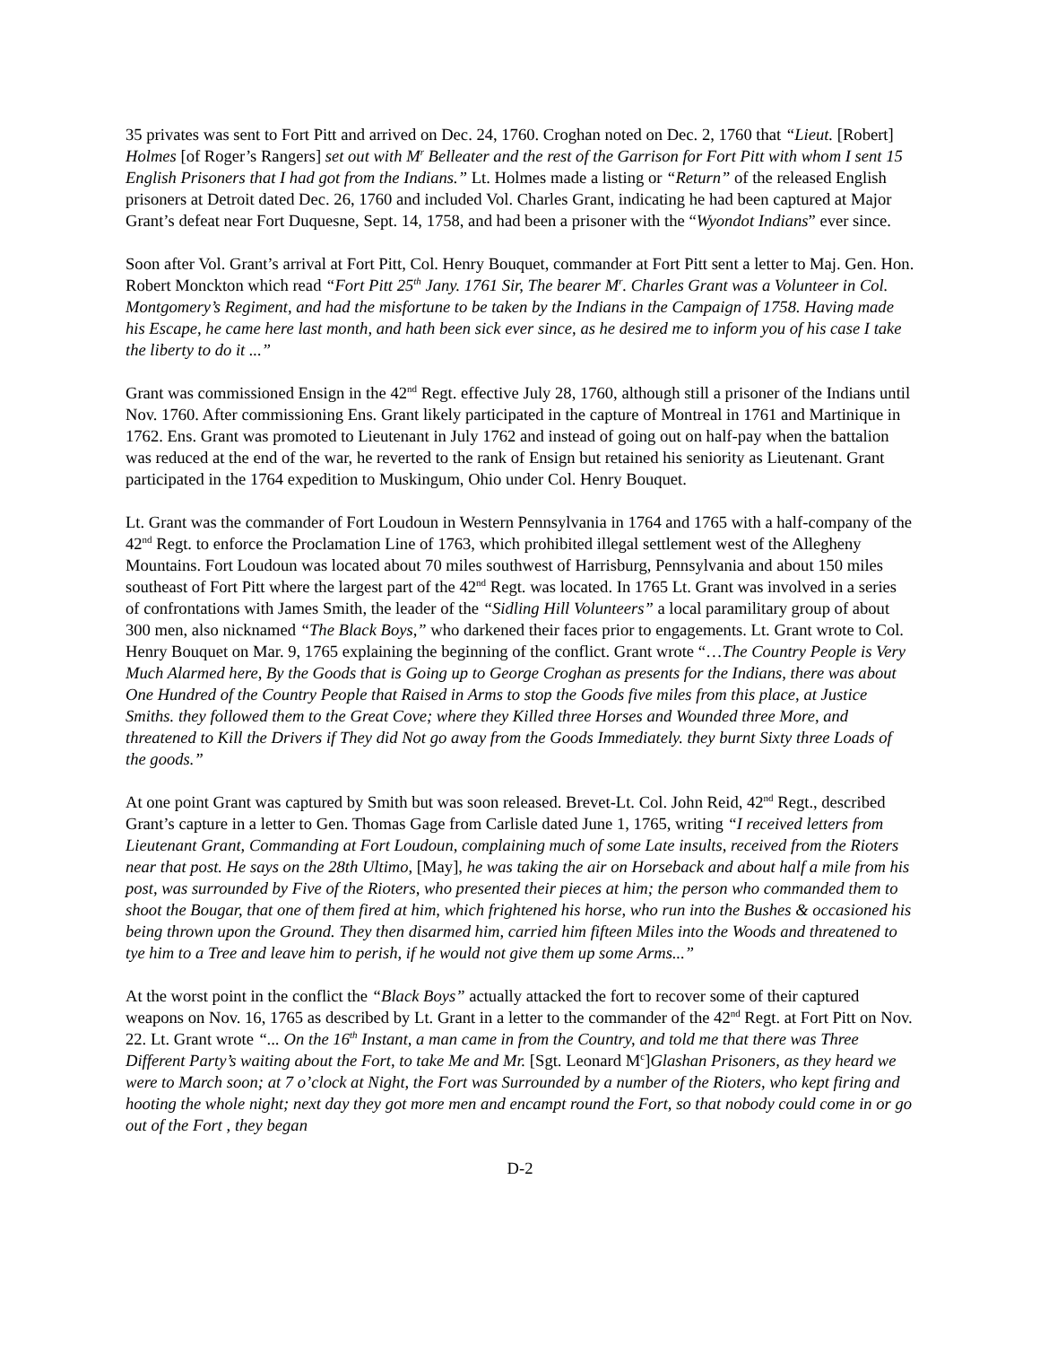35 privates was sent to Fort Pitt and arrived on Dec. 24, 1760. Croghan noted on Dec. 2, 1760 that “Lieut. [Robert] Holmes [of Roger’s Rangers] set out with M<sup>r</sup> Belleater and the rest of the Garrison for Fort Pitt with whom I sent 15 English Prisoners that I had got from the Indians.” Lt. Holmes made a listing or “Return” of the released English prisoners at Detroit dated Dec. 26, 1760 and included Vol. Charles Grant, indicating he had been captured at Major Grant’s defeat near Fort Duquesne, Sept. 14, 1758, and had been a prisoner with the “Wyondot Indians” ever since.
Soon after Vol. Grant’s arrival at Fort Pitt, Col. Henry Bouquet, commander at Fort Pitt sent a letter to Maj. Gen. Hon. Robert Monckton which read “Fort Pitt 25<sup>th</sup> Jany. 1761 Sir, The bearer M<sup>r</sup>. Charles Grant was a Volunteer in Col. Montgomery’s Regiment, and had the misfortune to be taken by the Indians in the Campaign of 1758. Having made his Escape, he came here last month, and hath been sick ever since, as he desired me to inform you of his case I take the liberty to do it ...”
Grant was commissioned Ensign in the 42<sup>nd</sup> Regt. effective July 28, 1760, although still a prisoner of the Indians until Nov. 1760. After commissioning Ens. Grant likely participated in the capture of Montreal in 1761 and Martinique in 1762. Ens. Grant was promoted to Lieutenant in July 1762 and instead of going out on half-pay when the battalion was reduced at the end of the war, he reverted to the rank of Ensign but retained his seniority as Lieutenant. Grant participated in the 1764 expedition to Muskingum, Ohio under Col. Henry Bouquet.
Lt. Grant was the commander of Fort Loudoun in Western Pennsylvania in 1764 and 1765 with a half-company of the 42<sup>nd</sup> Regt. to enforce the Proclamation Line of 1763, which prohibited illegal settlement west of the Allegheny Mountains. Fort Loudoun was located about 70 miles southwest of Harrisburg, Pennsylvania and about 150 miles southeast of Fort Pitt where the largest part of the 42<sup>nd</sup> Regt. was located. In 1765 Lt. Grant was involved in a series of confrontations with James Smith, the leader of the “Sidling Hill Volunteers” a local paramilitary group of about 300 men, also nicknamed “The Black Boys,” who darkened their faces prior to engagements. Lt. Grant wrote to Col. Henry Bouquet on Mar. 9, 1765 explaining the beginning of the conflict. Grant wrote “…The Country People is Very Much Alarmed here, By the Goods that is Going up to George Croghan as presents for the Indians, there was about One Hundred of the Country People that Raised in Arms to stop the Goods five miles from this place, at Justice Smiths. they followed them to the Great Cove; where they Killed three Horses and Wounded three More, and threatened to Kill the Drivers if They did Not go away from the Goods Immediately. they burnt Sixty three Loads of the goods.”
At one point Grant was captured by Smith but was soon released. Brevet-Lt. Col. John Reid, 42<sup>nd</sup> Regt., described Grant’s capture in a letter to Gen. Thomas Gage from Carlisle dated June 1, 1765, writing “I received letters from Lieutenant Grant, Commanding at Fort Loudoun, complaining much of some Late insults, received from the Rioters near that post. He says on the 28th Ultimo, [May], he was taking the air on Horseback and about half a mile from his post, was surrounded by Five of the Rioters, who presented their pieces at him; the person who commanded them to shoot the Bougar, that one of them fired at him, which frightened his horse, who run into the Bushes & occasioned his being thrown upon the Ground. They then disarmed him, carried him fifteen Miles into the Woods and threatened to tye him to a Tree and leave him to perish, if he would not give them up some Arms...”
At the worst point in the conflict the “Black Boys” actually attacked the fort to recover some of their captured weapons on Nov. 16, 1765 as described by Lt. Grant in a letter to the commander of the 42<sup>nd</sup> Regt. at Fort Pitt on Nov. 22. Lt. Grant wrote “... On the 16<sup>th</sup> Instant, a man came in from the Country, and told me that there was Three Different Party’s waiting about the Fort, to take Me and Mr. [Sgt. Leonard M<sup>c</sup>]Glashan Prisoners, as they heard we were to March soon; at 7 o’clock at Night, the Fort was Surrounded by a number of the Rioters, who kept firing and hooting the whole night; next day they got more men and encampt round the Fort, so that nobody could come in or go out of the Fort , they began
D-2